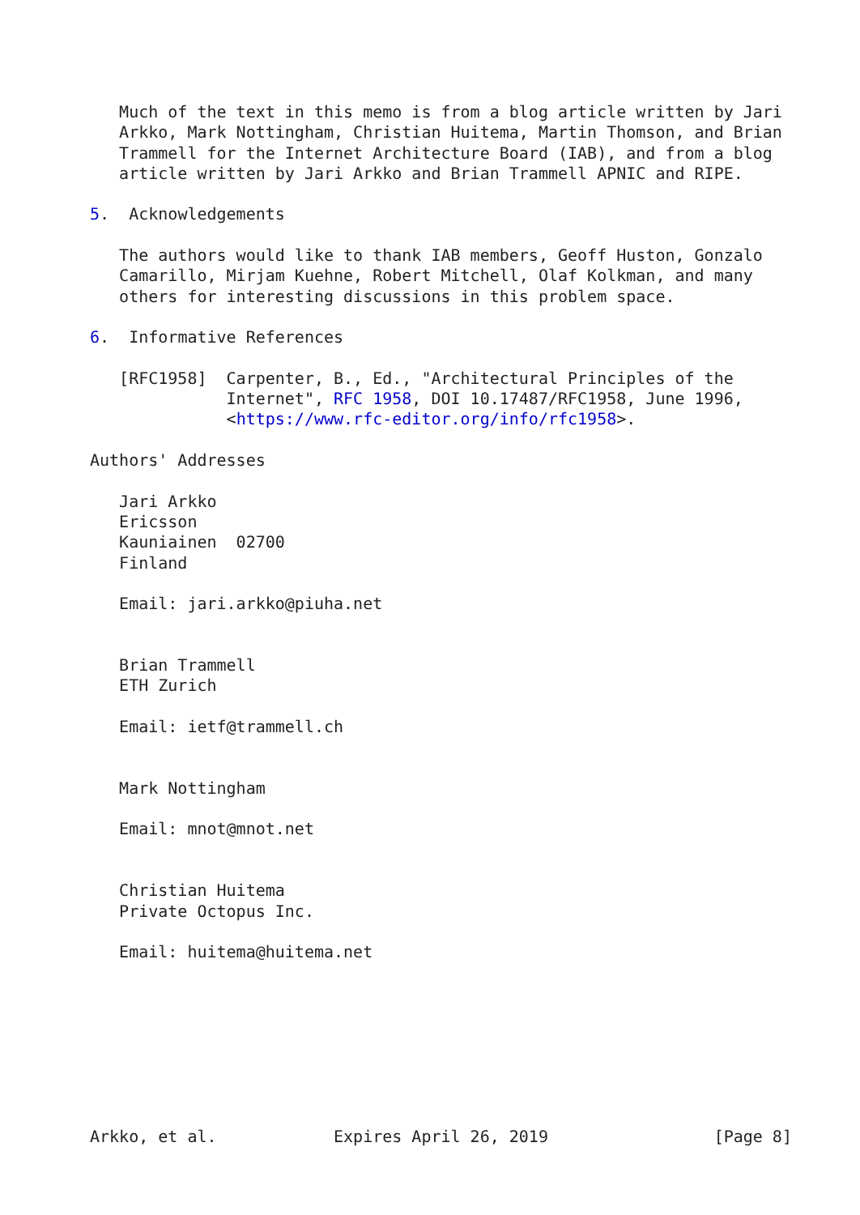Much of the text in this memo is from a blog article written by Jari
   Arkko, Mark Nottingham, Christian Huitema, Martin Thomson, and Brian
   Trammell for the Internet Architecture Board (IAB), and from a blog
   article written by Jari Arkko and Brian Trammell APNIC and RIPE.

5.  Acknowledgements

   The authors would like to thank IAB members, Geoff Huston, Gonzalo
   Camarillo, Mirjam Kuehne, Robert Mitchell, Olaf Kolkman, and many
   others for interesting discussions in this problem space.

6.  Informative References

   [RFC1958]  Carpenter, B., Ed., "Architectural Principles of the
              Internet", RFC 1958, DOI 10.17487/RFC1958, June 1996,
              <https://www.rfc-editor.org/info/rfc1958>.

Authors' Addresses

   Jari Arkko
   Ericsson
   Kauniainen  02700
   Finland

   Email: jari.arkko@piuha.net


   Brian Trammell
   ETH Zurich

   Email: ietf@trammell.ch


   Mark Nottingham

   Email: mnot@mnot.net


   Christian Huitema
   Private Octopus Inc.

   Email: huitema@huitema.net








Arkko, et al.            Expires April 26, 2019                 [Page 8]